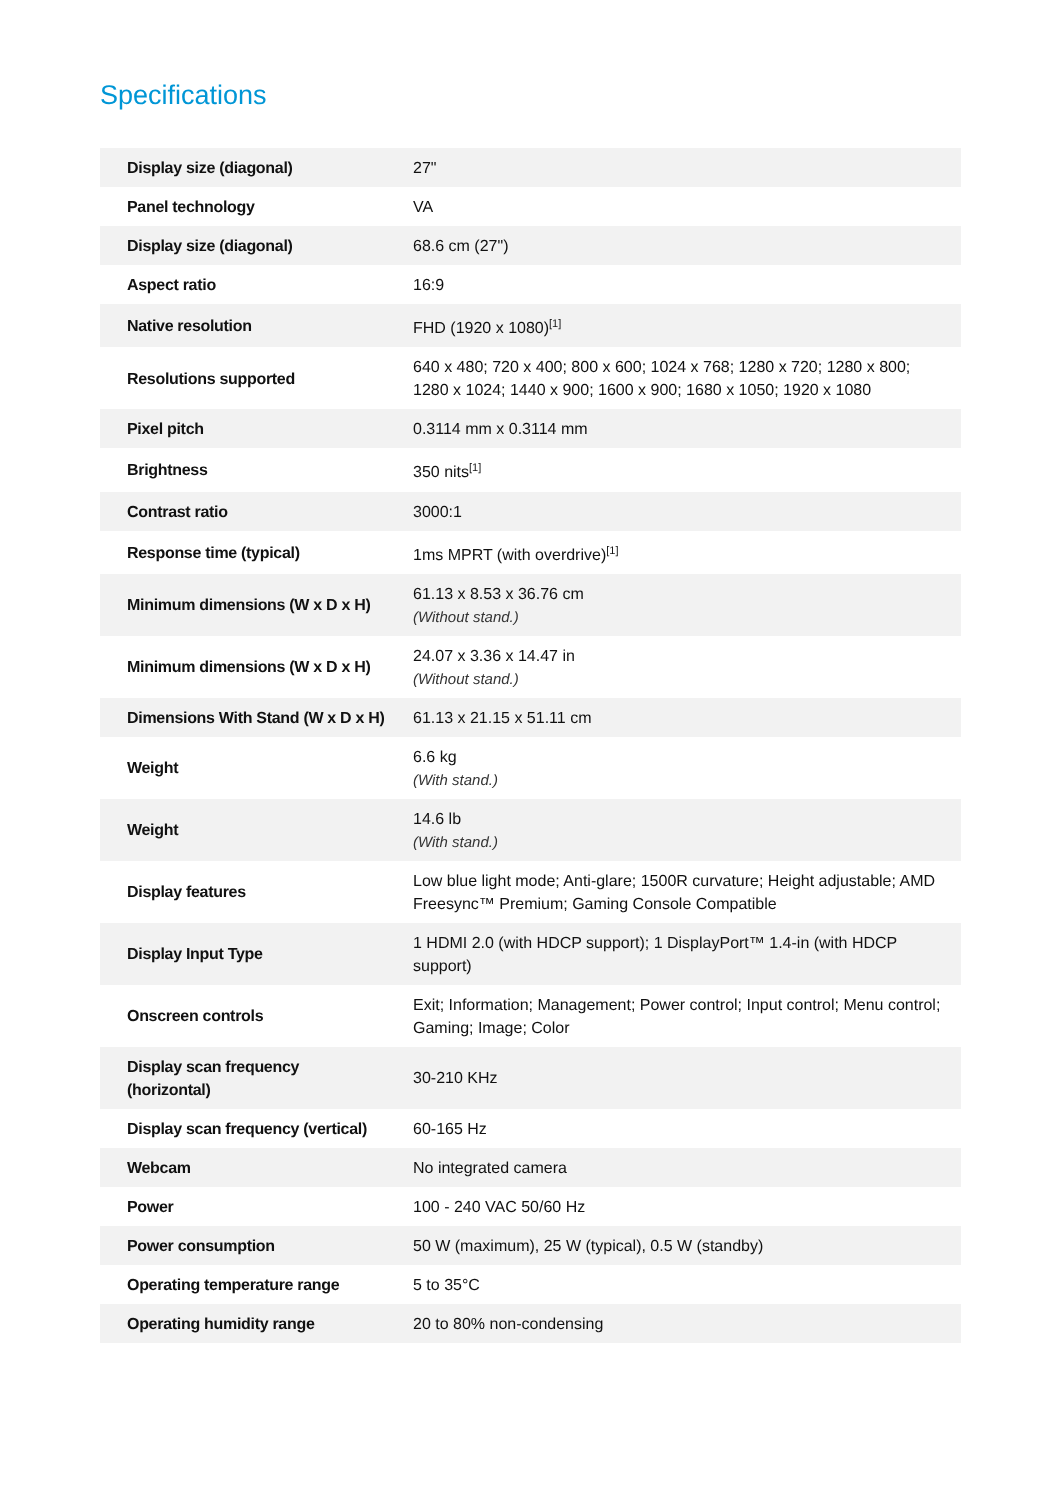Specifications
| Display size (diagonal) | 27" |
| Panel technology | VA |
| Display size (diagonal) | 68.6 cm (27") |
| Aspect ratio | 16:9 |
| Native resolution | FHD (1920 x 1080)<sup>[1]</sup> |
| Resolutions supported | 640 x 480; 720 x 400; 800 x 600; 1024 x 768; 1280 x 720; 1280 x 800; 1280 x 1024; 1440 x 900; 1600 x 900; 1680 x 1050; 1920 x 1080 |
| Pixel pitch | 0.3114 mm x 0.3114 mm |
| Brightness | 350 nits<sup>[1]</sup> |
| Contrast ratio | 3000:1 |
| Response time (typical) | 1ms MPRT (with overdrive)<sup>[1]</sup> |
| Minimum dimensions (W x D x H) | 61.13 x 8.53 x 36.76 cm (Without stand.) |
| Minimum dimensions (W x D x H) | 24.07 x 3.36 x 14.47 in (Without stand.) |
| Dimensions With Stand (W x D x H) | 61.13 x 21.15 x 51.11 cm |
| Weight | 6.6 kg (With stand.) |
| Weight | 14.6 lb (With stand.) |
| Display features | Low blue light mode; Anti-glare; 1500R curvature; Height adjustable; AMD Freesync™ Premium; Gaming Console Compatible |
| Display Input Type | 1 HDMI 2.0 (with HDCP support); 1 DisplayPort™ 1.4-in (with HDCP support) |
| Onscreen controls | Exit; Information; Management; Power control; Input control; Menu control; Gaming; Image; Color |
| Display scan frequency (horizontal) | 30-210 KHz |
| Display scan frequency (vertical) | 60-165 Hz |
| Webcam | No integrated camera |
| Power | 100 - 240 VAC 50/60 Hz |
| Power consumption | 50 W (maximum), 25 W (typical), 0.5 W (standby) |
| Operating temperature range | 5 to 35°C |
| Operating humidity range | 20 to 80% non-condensing |